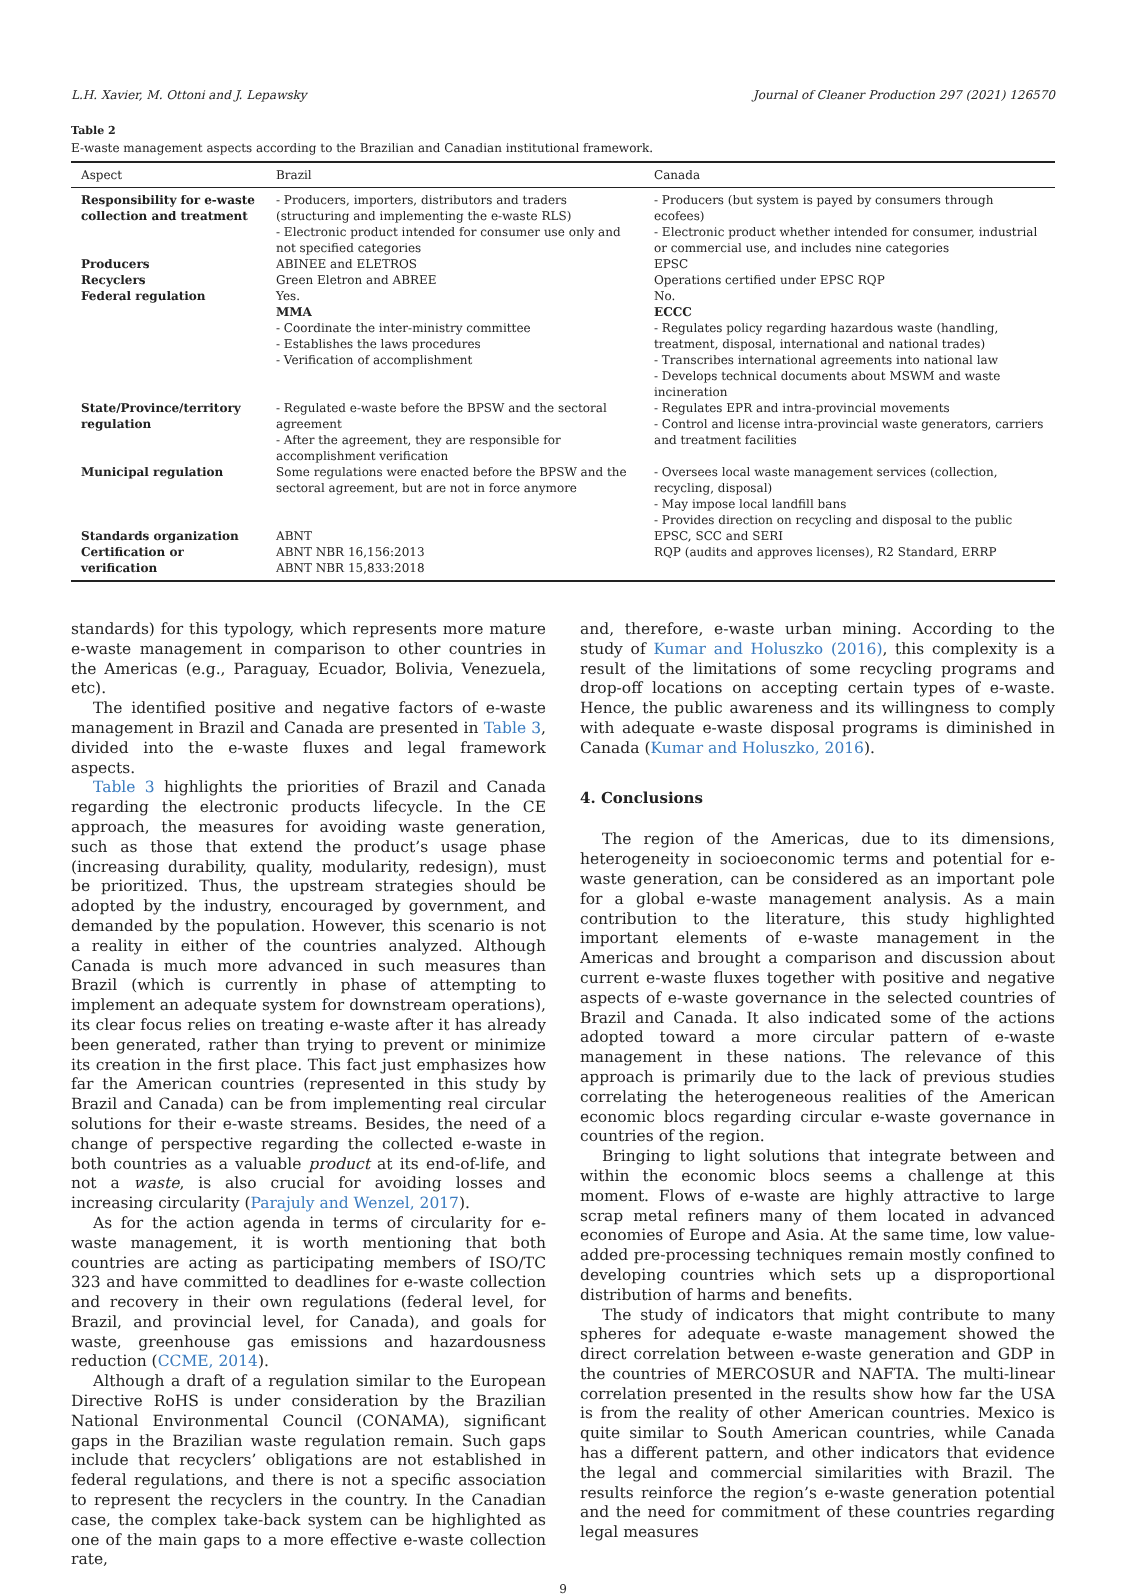L.H. Xavier, M. Ottoni and J. Lepawsky Journal of Cleaner Production 297 (2021) 126570
Table 2
E-waste management aspects according to the Brazilian and Canadian institutional framework.
| Aspect | Brazil | Canada |
| --- | --- | --- |
| Responsibility for e-waste collection and treatment | - Producers, importers, distributors and traders (structuring and implementing the e-waste RLS) - Electronic product intended for consumer use only and not specified categories | - Producers (but system is payed by consumers through ecofees) - Electronic product whether intended for consumer, industrial or commercial use, and includes nine categories |
| Producers | ABINEE and ELETROS | EPSC |
| Recyclers | Green Eletron and ABREE | Operations certified under EPSC RQP |
| Federal regulation | Yes. MMA - Coordinate the inter-ministry committee - Establishes the laws procedures - Verification of accomplishment | No. ECCC - Regulates policy regarding hazardous waste (handling, treatment, disposal, international and national trades) - Transcribes international agreements into national law - Develops technical documents about MSWM and waste incineration |
| State/Province/territory regulation | - Regulated e-waste before the BPSW and the sectoral agreement - After the agreement, they are responsible for accomplishment verification | - Regulates EPR and intra-provincial movements - Control and license intra-provincial waste generators, carriers and treatment facilities |
| Municipal regulation | Some regulations were enacted before the BPSW and the sectoral agreement, but are not in force anymore | - Oversees local waste management services (collection, recycling, disposal) - May impose local landfill bans - Provides direction on recycling and disposal to the public |
| Standards organization | ABNT | EPSC, SCC and SERI |
| Certification or verification | ABNT NBR 16,156:2013 ABNT NBR 15,833:2018 | RQP (audits and approves licenses), R2 Standard, ERRP |
standards) for this typology, which represents more mature e-waste management in comparison to other countries in the Americas (e.g., Paraguay, Ecuador, Bolivia, Venezuela, etc).
The identified positive and negative factors of e-waste management in Brazil and Canada are presented in Table 3, divided into the e-waste fluxes and legal framework aspects.
Table 3 highlights the priorities of Brazil and Canada regarding the electronic products lifecycle. In the CE approach, the measures for avoiding waste generation, such as those that extend the product’s usage phase (increasing durability, quality, modularity, redesign), must be prioritized. Thus, the upstream strategies should be adopted by the industry, encouraged by government, and demanded by the population. However, this scenario is not a reality in either of the countries analyzed. Although Canada is much more advanced in such measures than Brazil (which is currently in phase of attempting to implement an adequate system for downstream operations), its clear focus relies on treating e-waste after it has already been generated, rather than trying to prevent or minimize its creation in the first place. This fact just emphasizes how far the American countries (represented in this study by Brazil and Canada) can be from implementing real circular solutions for their e-waste streams. Besides, the need of a change of perspective regarding the collected e-waste in both countries as a valuable product at its end-of-life, and not a waste, is also crucial for avoiding losses and increasing circularity (Parajuly and Wenzel, 2017).
As for the action agenda in terms of circularity for e-waste management, it is worth mentioning that both countries are acting as participating members of ISO/TC 323 and have committed to deadlines for e-waste collection and recovery in their own regulations (federal level, for Brazil, and provincial level, for Canada), and goals for waste, greenhouse gas emissions and hazardousness reduction (CCME, 2014).
Although a draft of a regulation similar to the European Directive RoHS is under consideration by the Brazilian National Environmental Council (CONAMA), significant gaps in the Brazilian waste regulation remain. Such gaps include that recyclers’ obligations are not established in federal regulations, and there is not a specific association to represent the recyclers in the country. In the Canadian case, the complex take-back system can be highlighted as one of the main gaps to a more effective e-waste collection rate,
and, therefore, e-waste urban mining. According to the study of Kumar and Holuszko (2016), this complexity is a result of the limitations of some recycling programs and drop-off locations on accepting certain types of e-waste. Hence, the public awareness and its willingness to comply with adequate e-waste disposal programs is diminished in Canada (Kumar and Holuszko, 2016).
4. Conclusions
The region of the Americas, due to its dimensions, heterogeneity in socioeconomic terms and potential for e-waste generation, can be considered as an important pole for a global e-waste management analysis. As a main contribution to the literature, this study highlighted important elements of e-waste management in the Americas and brought a comparison and discussion about current e-waste fluxes together with positive and negative aspects of e-waste governance in the selected countries of Brazil and Canada. It also indicated some of the actions adopted toward a more circular pattern of e-waste management in these nations. The relevance of this approach is primarily due to the lack of previous studies correlating the heterogeneous realities of the American economic blocs regarding circular e-waste governance in countries of the region.
Bringing to light solutions that integrate between and within the economic blocs seems a challenge at this moment. Flows of e-waste are highly attractive to large scrap metal refiners many of them located in advanced economies of Europe and Asia. At the same time, low value-added pre-processing techniques remain mostly confined to developing countries which sets up a disproportional distribution of harms and benefits.
The study of indicators that might contribute to many spheres for adequate e-waste management showed the direct correlation between e-waste generation and GDP in the countries of MERCOSUR and NAFTA. The multi-linear correlation presented in the results show how far the USA is from the reality of other American countries. Mexico is quite similar to South American countries, while Canada has a different pattern, and other indicators that evidence the legal and commercial similarities with Brazil. The results reinforce the region’s e-waste generation potential and the need for commitment of these countries regarding legal measures
9